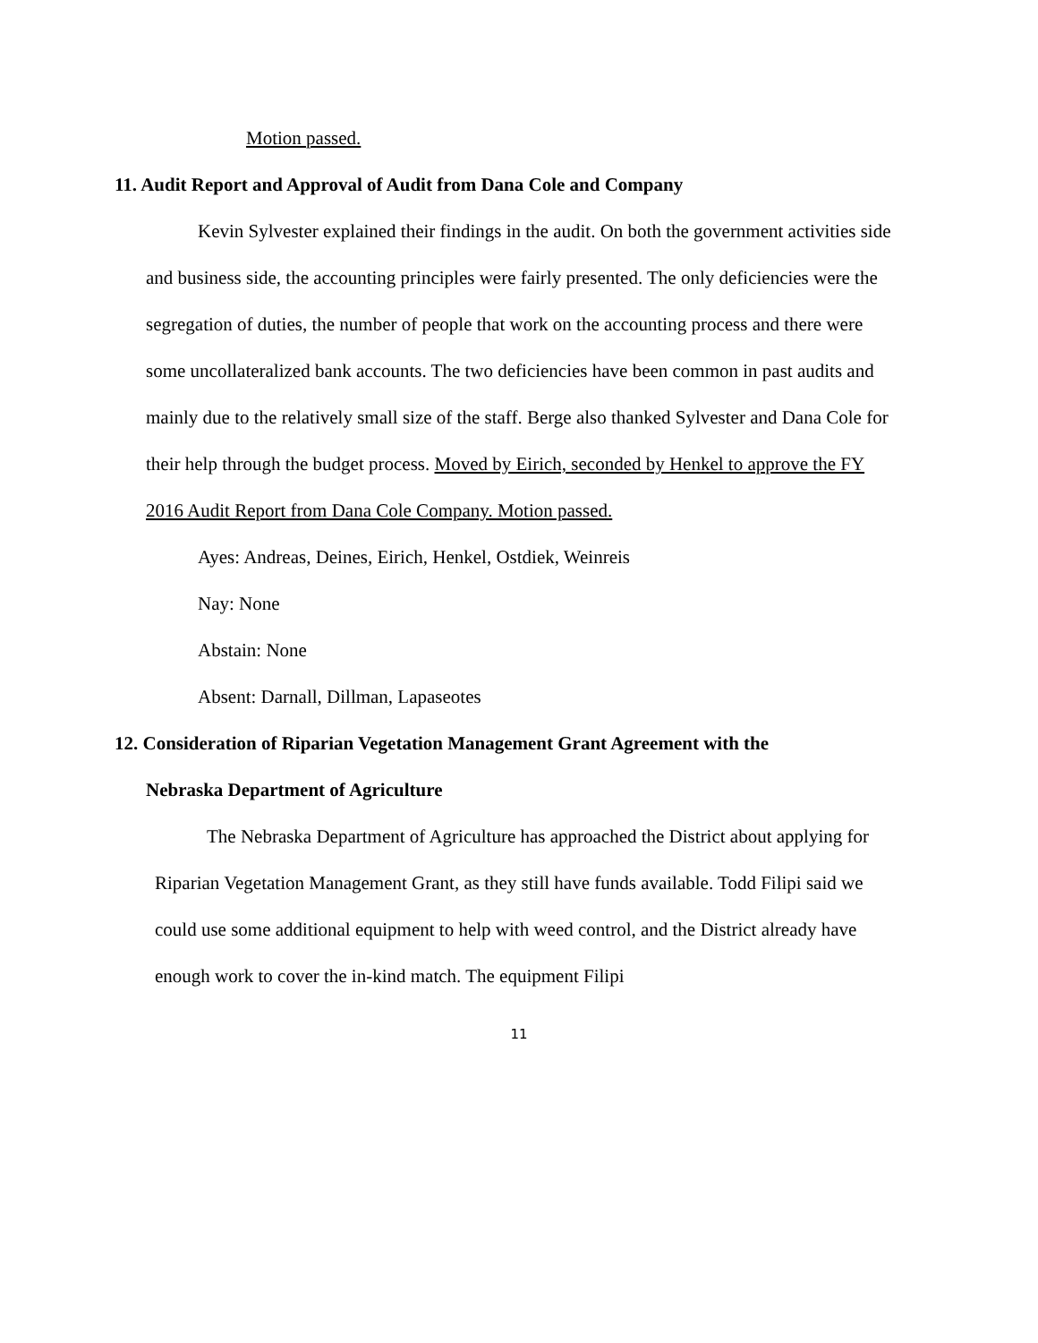Motion passed.
11. Audit Report and Approval of Audit from Dana Cole and Company
Kevin Sylvester explained their findings in the audit. On both the government activities side and business side, the accounting principles were fairly presented. The only deficiencies were the segregation of duties, the number of people that work on the accounting process and there were some uncollateralized bank accounts. The two deficiencies have been common in past audits and mainly due to the relatively small size of the staff. Berge also thanked Sylvester and Dana Cole for their help through the budget process. Moved by Eirich, seconded by Henkel to approve the FY 2016 Audit Report from Dana Cole Company. Motion passed.
Ayes: Andreas, Deines, Eirich, Henkel, Ostdiek, Weinreis
Nay: None
Abstain: None
Absent: Darnall, Dillman, Lapaseotes
12. Consideration of Riparian Vegetation Management Grant Agreement with the
Nebraska Department of Agriculture
The Nebraska Department of Agriculture has approached the District about applying for Riparian Vegetation Management Grant, as they still have funds available. Todd Filipi said we could use some additional equipment to help with weed control, and the District already have enough work to cover the in-kind match. The equipment Filipi
11